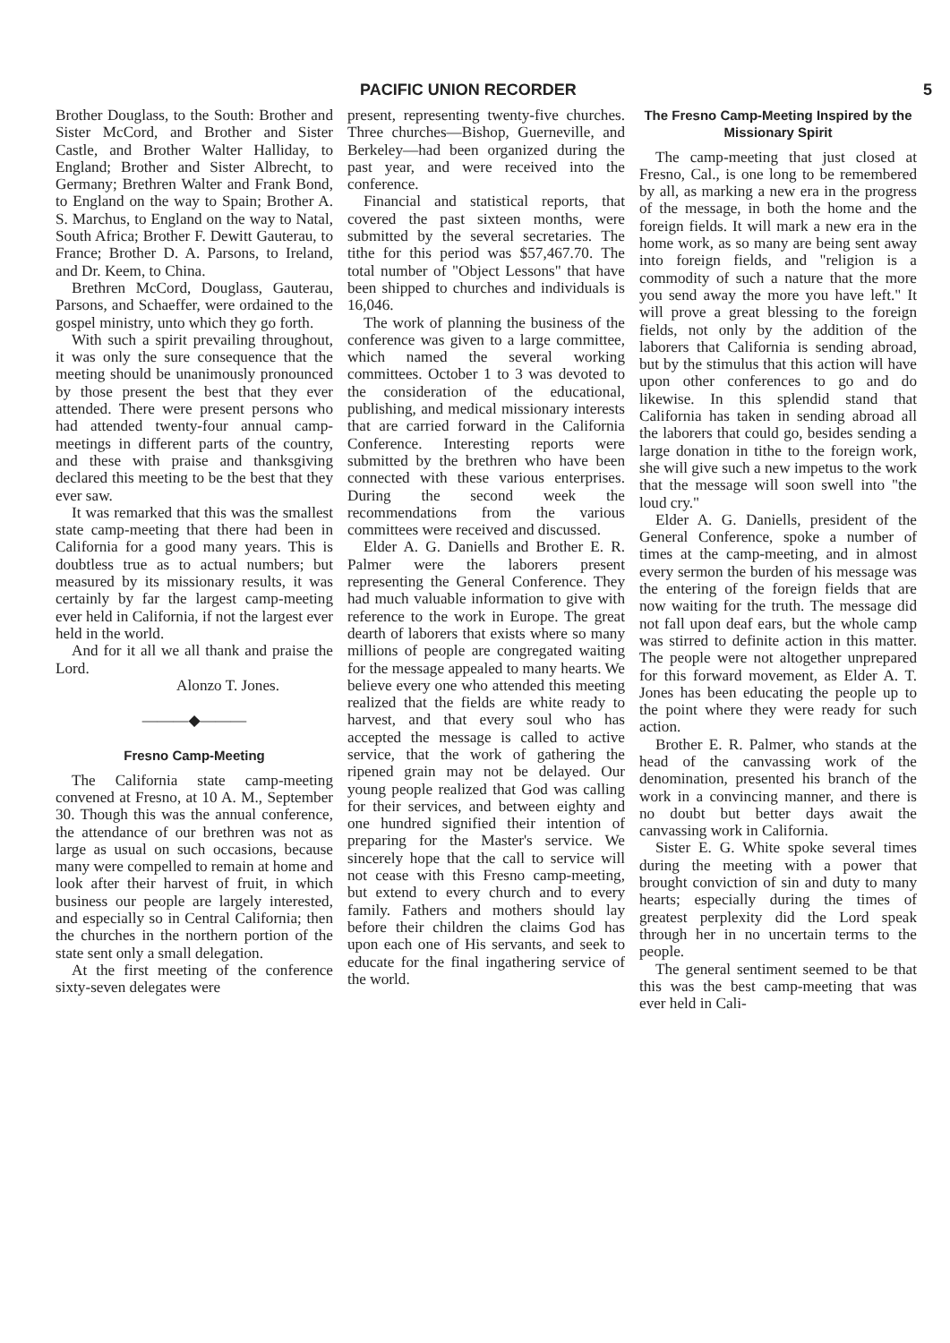PACIFIC UNION RECORDER 5
Brother Douglass, to the South: Brother and Sister McCord, and Brother and Sister Castle, and Brother Walter Halliday, to England; Brother and Sister Albrecht, to Germany; Brethren Walter and Frank Bond, to England on the way to Spain; Brother A. S. Marchus, to England on the way to Natal, South Africa; Brother F. Dewitt Gauterau, to France; Brother D. A. Parsons, to Ireland, and Dr. Keem, to China.
Brethren McCord, Douglass, Gauterau, Parsons, and Schaeffer, were ordained to the gospel ministry, unto which they go forth.
With such a spirit prevailing throughout, it was only the sure consequence that the meeting should be unanimously pronounced by those present the best that they ever attended. There were present persons who had attended twenty-four annual camp-meetings in different parts of the country, and these with praise and thanksgiving declared this meeting to be the best that they ever saw.
It was remarked that this was the smallest state camp-meeting that there had been in California for a good many years. This is doubtless true as to actual numbers; but measured by its missionary results, it was certainly by far the largest camp-meeting ever held in California, if not the largest ever held in the world.
And for it all we all thank and praise the Lord.
Alonzo T. Jones.
———◆———
Fresno Camp-Meeting
The California state camp-meeting convened at Fresno, at 10 A. M., September 30. Though this was the annual conference, the attendance of our brethren was not as large as usual on such occasions, because many were compelled to remain at home and look after their harvest of fruit, in which business our people are largely interested, and especially so in Central California; then the churches in the northern portion of the state sent only a small delegation.
At the first meeting of the conference sixty-seven delegates were
present, representing twenty-five churches. Three churches—Bishop, Guerneville, and Berkeley—had been organized during the past year, and were received into the conference.
Financial and statistical reports, that covered the past sixteen months, were submitted by the several secretaries. The tithe for this period was $57,467.70. The total number of "Object Lessons" that have been shipped to churches and individuals is 16,046.
The work of planning the business of the conference was given to a large committee, which named the several working committees. October 1 to 3 was devoted to the consideration of the educational, publishing, and medical missionary interests that are carried forward in the California Conference. Interesting reports were submitted by the brethren who have been connected with these various enterprises. During the second week the recommendations from the various committees were received and discussed.
Elder A. G. Daniells and Brother E. R. Palmer were the laborers present representing the General Conference. They had much valuable information to give with reference to the work in Europe. The great dearth of laborers that exists where so many millions of people are congregated waiting for the message appealed to many hearts. We believe every one who attended this meeting realized that the fields are white ready to harvest, and that every soul who has accepted the message is called to active service, that the work of gathering the ripened grain may not be delayed. Our young people realized that God was calling for their services, and between eighty and one hundred signified their intention of preparing for the Master's service. We sincerely hope that the call to service will not cease with this Fresno camp-meeting, but extend to every church and to every family. Fathers and mothers should lay before their children the claims God has upon each one of His servants, and seek to educate for the final ingathering service of the world.
The Fresno Camp-Meeting Inspired by the Missionary Spirit
The camp-meeting that just closed at Fresno, Cal., is one long to be remembered by all, as marking a new era in the progress of the message, in both the home and the foreign fields. It will mark a new era in the home work, as so many are being sent away into foreign fields, and "religion is a commodity of such a nature that the more you send away the more you have left." It will prove a great blessing to the foreign fields, not only by the addition of the laborers that California is sending abroad, but by the stimulus that this action will have upon other conferences to go and do likewise. In this splendid stand that California has taken in sending abroad all the laborers that could go, besides sending a large donation in tithe to the foreign work, she will give such a new impetus to the work that the message will soon swell into "the loud cry."
Elder A. G. Daniells, president of the General Conference, spoke a number of times at the camp-meeting, and in almost every sermon the burden of his message was the entering of the foreign fields that are now waiting for the truth. The message did not fall upon deaf ears, but the whole camp was stirred to definite action in this matter. The people were not altogether unprepared for this forward movement, as Elder A. T. Jones has been educating the people up to the point where they were ready for such action.
Brother E. R. Palmer, who stands at the head of the canvassing work of the denomination, presented his branch of the work in a convincing manner, and there is no doubt but better days await the canvassing work in California.
Sister E. G. White spoke several times during the meeting with a power that brought conviction of sin and duty to many hearts; especially during the times of greatest perplexity did the Lord speak through her in no uncertain terms to the people.
The general sentiment seemed to be that this was the best camp-meeting that was ever held in Cali-